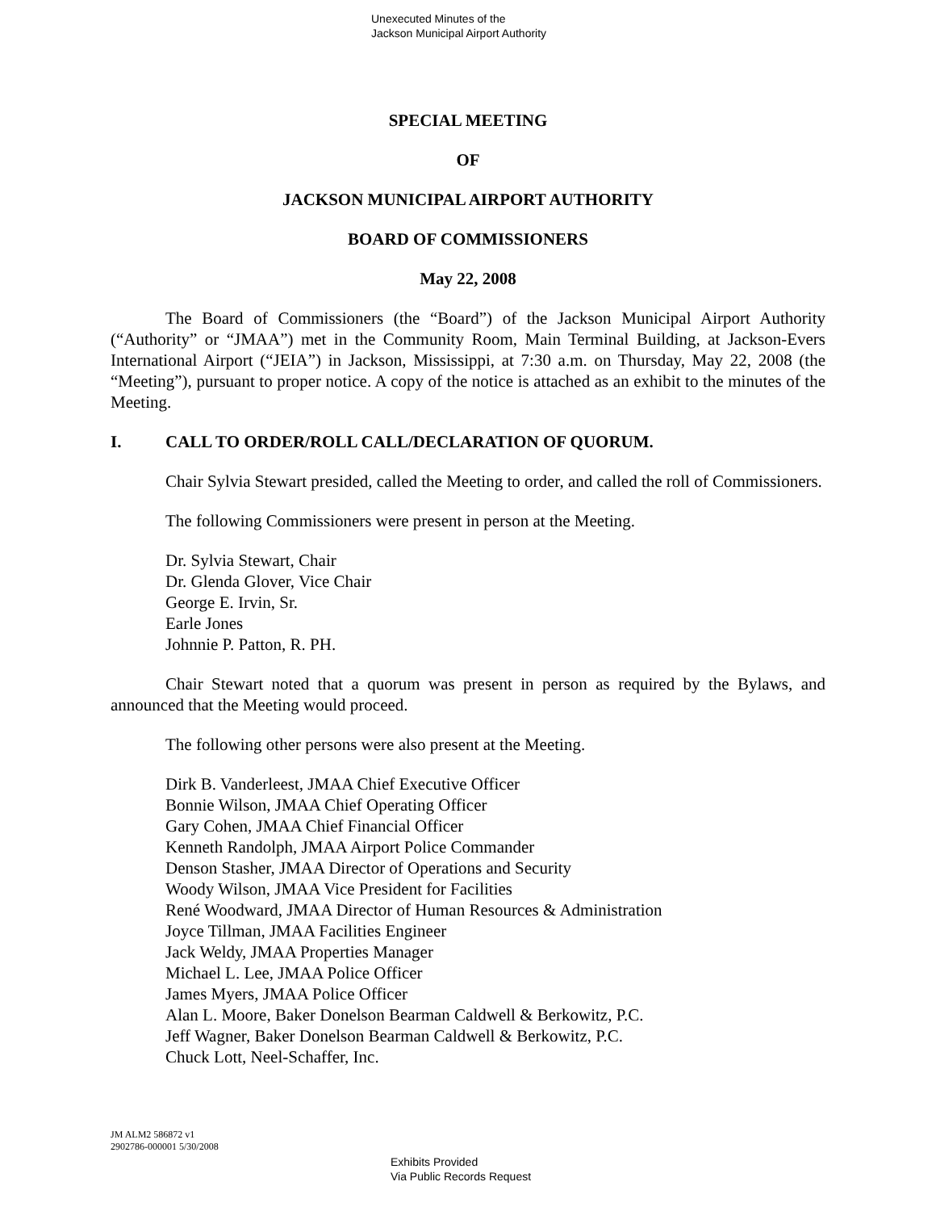Unexecuted Minutes of the
Jackson Municipal Airport Authority
SPECIAL MEETING
OF
JACKSON MUNICIPAL AIRPORT AUTHORITY
BOARD OF COMMISSIONERS
May 22, 2008
The Board of Commissioners (the “Board”) of the Jackson Municipal Airport Authority (“Authority” or “JMAA”) met in the Community Room, Main Terminal Building, at Jackson-Evers International Airport (“JEIA”) in Jackson, Mississippi, at 7:30 a.m. on Thursday, May 22, 2008 (the “Meeting”), pursuant to proper notice. A copy of the notice is attached as an exhibit to the minutes of the Meeting.
I. CALL TO ORDER/ROLL CALL/DECLARATION OF QUORUM.
Chair Sylvia Stewart presided, called the Meeting to order, and called the roll of Commissioners.
The following Commissioners were present in person at the Meeting.
Dr. Sylvia Stewart, Chair
Dr. Glenda Glover, Vice Chair
George E. Irvin, Sr.
Earle Jones
Johnnie P. Patton, R. PH.
Chair Stewart noted that a quorum was present in person as required by the Bylaws, and announced that the Meeting would proceed.
The following other persons were also present at the Meeting.
Dirk B. Vanderleest, JMAA Chief Executive Officer
Bonnie Wilson, JMAA Chief Operating Officer
Gary Cohen, JMAA Chief Financial Officer
Kenneth Randolph, JMAA Airport Police Commander
Denson Stasher, JMAA Director of Operations and Security
Woody Wilson, JMAA Vice President for Facilities
René Woodward, JMAA Director of Human Resources & Administration
Joyce Tillman, JMAA Facilities Engineer
Jack Weldy, JMAA Properties Manager
Michael L. Lee, JMAA Police Officer
James Myers, JMAA Police Officer
Alan L. Moore, Baker Donelson Bearman Caldwell & Berkowitz, P.C.
Jeff Wagner, Baker Donelson Bearman Caldwell & Berkowitz, P.C.
Chuck Lott, Neel-Schaffer, Inc.
JM ALM2 586872 v1
2902786-000001 5/30/2008
Exhibits Provided
Via Public Records Request